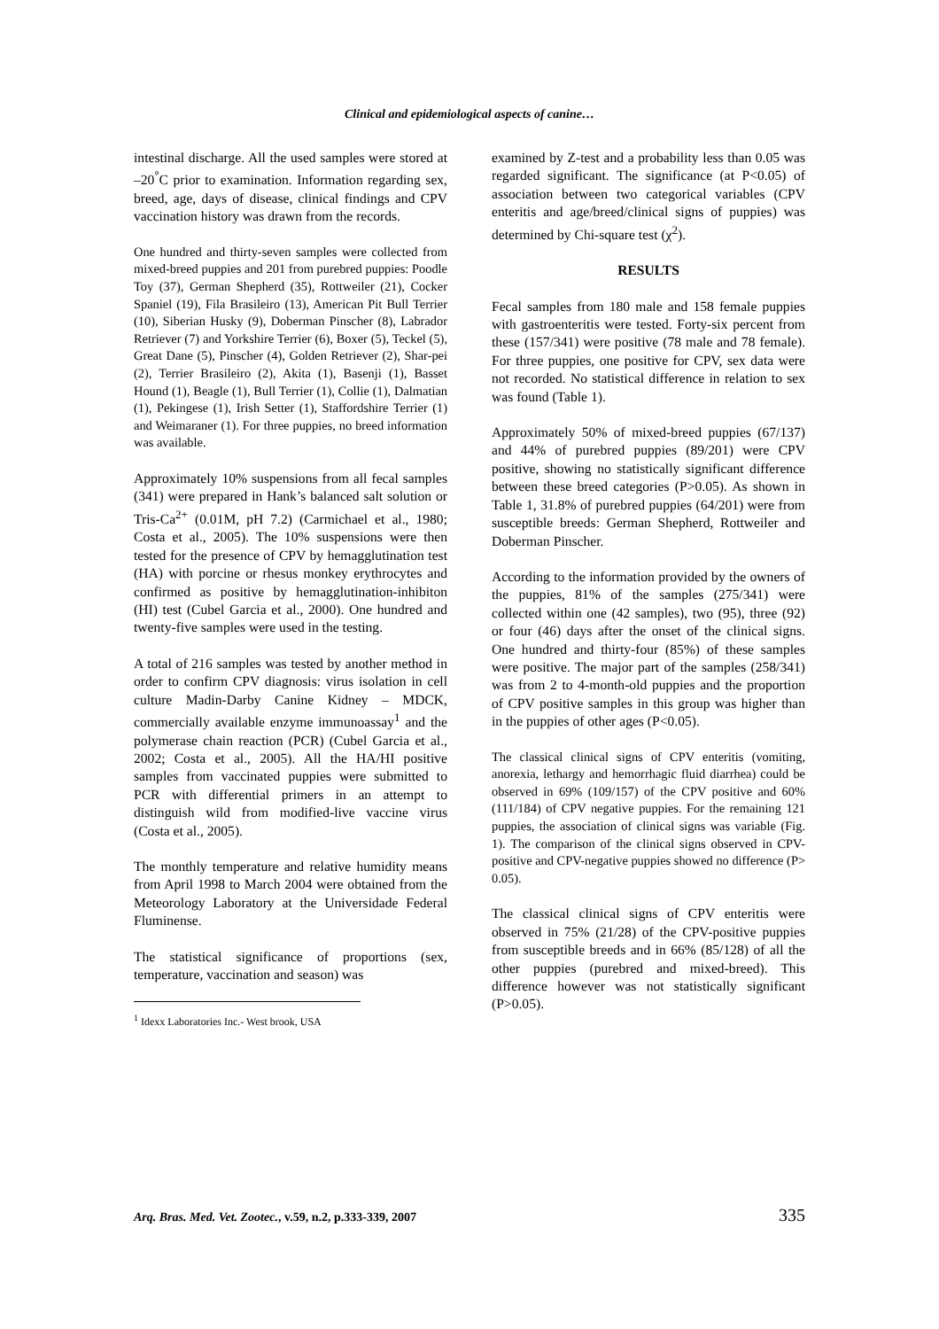Clinical and epidemiological aspects of canine…
intestinal discharge. All the used samples were stored at –20<sup>°</sup>C prior to examination. Information regarding sex, breed, age, days of disease, clinical findings and CPV vaccination history was drawn from the records.
One hundred and thirty-seven samples were collected from mixed-breed puppies and 201 from purebred puppies: Poodle Toy (37), German Shepherd (35), Rottweiler (21), Cocker Spaniel (19), Fila Brasileiro (13), American Pit Bull Terrier (10), Siberian Husky (9), Doberman Pinscher (8), Labrador Retriever (7) and Yorkshire Terrier (6), Boxer (5), Teckel (5), Great Dane (5), Pinscher (4), Golden Retriever (2), Shar-pei (2), Terrier Brasileiro (2), Akita (1), Basenji (1), Basset Hound (1), Beagle (1), Bull Terrier (1), Collie (1), Dalmatian (1), Pekingese (1), Irish Setter (1), Staffordshire Terrier (1) and Weimaraner (1). For three puppies, no breed information was available.
Approximately 10% suspensions from all fecal samples (341) were prepared in Hank’s balanced salt solution or Tris-Ca<sup>2+</sup> (0.01M, pH 7.2) (Carmichael et al., 1980; Costa et al., 2005). The 10% suspensions were then tested for the presence of CPV by hemagglutination test (HA) with porcine or rhesus monkey erythrocytes and confirmed as positive by hemagglutination-inhibiton (HI) test (Cubel Garcia et al., 2000). One hundred and twenty-five samples were used in the testing.
A total of 216 samples was tested by another method in order to confirm CPV diagnosis: virus isolation in cell culture Madin-Darby Canine Kidney – MDCK, commercially available enzyme immunoassay<sup>1</sup> and the polymerase chain reaction (PCR) (Cubel Garcia et al., 2002; Costa et al., 2005). All the HA/HI positive samples from vaccinated puppies were submitted to PCR with differential primers in an attempt to distinguish wild from modified-live vaccine virus (Costa et al., 2005).
The monthly temperature and relative humidity means from April 1998 to March 2004 were obtained from the Meteorology Laboratory at the Universidade Federal Fluminense.
The statistical significance of proportions (sex, temperature, vaccination and season) was
<sup>1</sup> Idexx Laboratories Inc.- West brook, USA
examined by Z-test and a probability less than 0.05 was regarded significant. The significance (at P<0.05) of association between two categorical variables (CPV enteritis and age/breed/clinical signs of puppies) was determined by Chi-square test (χ<sup>2</sup>).
RESULTS
Fecal samples from 180 male and 158 female puppies with gastroenteritis were tested. Forty-six percent from these (157/341) were positive (78 male and 78 female). For three puppies, one positive for CPV, sex data were not recorded. No statistical difference in relation to sex was found (Table 1).
Approximately 50% of mixed-breed puppies (67/137) and 44% of purebred puppies (89/201) were CPV positive, showing no statistically significant difference between these breed categories (P>0.05). As shown in Table 1, 31.8% of purebred puppies (64/201) were from susceptible breeds: German Shepherd, Rottweiler and Doberman Pinscher.
According to the information provided by the owners of the puppies, 81% of the samples (275/341) were collected within one (42 samples), two (95), three (92) or four (46) days after the onset of the clinical signs. One hundred and thirty-four (85%) of these samples were positive. The major part of the samples (258/341) was from 2 to 4-month-old puppies and the proportion of CPV positive samples in this group was higher than in the puppies of other ages (P<0.05).
The classical clinical signs of CPV enteritis (vomiting, anorexia, lethargy and hemorrhagic fluid diarrhea) could be observed in 69% (109/157) of the CPV positive and 60% (111/184) of CPV negative puppies. For the remaining 121 puppies, the association of clinical signs was variable (Fig. 1). The comparison of the clinical signs observed in CPV-positive and CPV-negative puppies showed no difference (P> 0.05).
The classical clinical signs of CPV enteritis were observed in 75% (21/28) of the CPV-positive puppies from susceptible breeds and in 66% (85/128) of all the other puppies (purebred and mixed-breed). This difference however was not statistically significant (P>0.05).
Arq. Bras. Med. Vet. Zootec., v.59, n.2, p.333-339, 2007 335